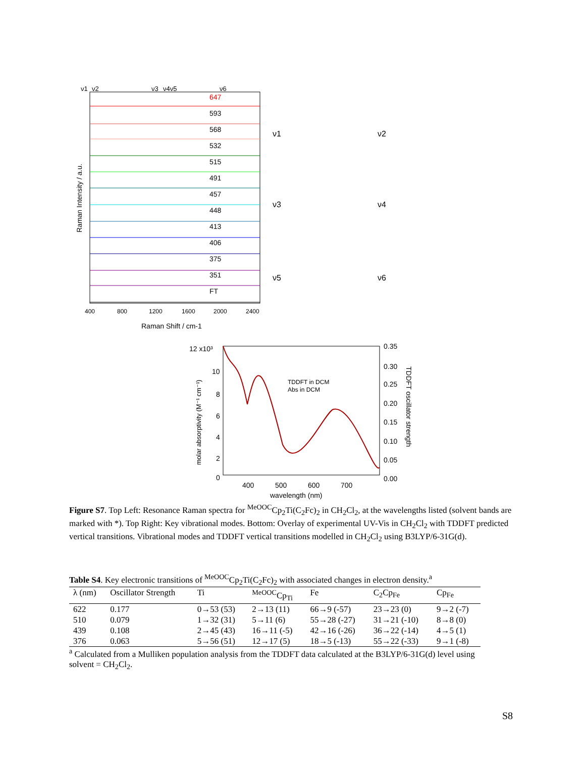ν1
ν2
ν3
ν4ν5
ν6
647
593
568
532
515
491
457
448
413
406
375
351
FT
400
800
1200
1600
2000
2400
Raman Shift / cm-1
Raman Intensity / a.u.
ν1
ν2
ν3
ν4
ν5
ν6
12 x10³
10
8
6
4
2
0
0.35
0.30
0.25
0.20
0.15
0.10
0.05
0.00
400
500
600
700
wavelength (nm)
TDDFT in DCM
Abs in DCM
molar absorptivity (M⁻¹ cm⁻¹)
TDDFT oscillator strength
Figure S7. Top Left: Resonance Raman spectra for <sup>MeOOC</sup>Cp<sub>2</sub>Ti(C<sub>2</sub>Fc)<sub>2</sub> in CH<sub>2</sub>Cl<sub>2</sub>, at the wavelengths listed (solvent bands are marked with *). Top Right: Key vibrational modes. Bottom: Overlay of experimental UV-Vis in CH<sub>2</sub>Cl<sub>2</sub> with TDDFT predicted vertical transitions. Vibrational modes and TDDFT vertical transitions modelled in CH<sub>2</sub>Cl<sub>2</sub> using B3LYP/6-31G(d).
Table S4. Key electronic transitions of <sup>MeOOC</sup>Cp<sub>2</sub>Ti(C<sub>2</sub>Fc)<sub>2</sub> with associated changes in electron density.<sup>a</sup>
| λ (nm) | Oscillator Strength | Ti | <sup>MeOOC</sup>Cp<sub>Ti</sub> | Fe | C<sub>2</sub>Cp<sub>Fe</sub> | Cp<sub>Fe</sub> |
| --- | --- | --- | --- | --- | --- | --- |
| 622 | 0.177 | 0→53 (53) | 2→13 (11) | 66→9 (-57) | 23→23 (0) | 9→2 (-7) |
| 510 | 0.079 | 1→32 (31) | 5→11 (6) | 55→28 (-27) | 31→21 (-10) | 8→8 (0) |
| 439 | 0.108 | 2→45 (43) | 16→11 (-5) | 42→16 (-26) | 36→22 (-14) | 4→5 (1) |
| 376 | 0.063 | 5→56 (51) | 12→17 (5) | 18→5 (-13) | 55→22 (-33) | 9→1 (-8) |
<sup>a</sup> Calculated from a Mulliken population analysis from the TDDFT data calculated at the B3LYP/6-31G(d) level using solvent = CH<sub>2</sub>Cl<sub>2</sub>.
S8